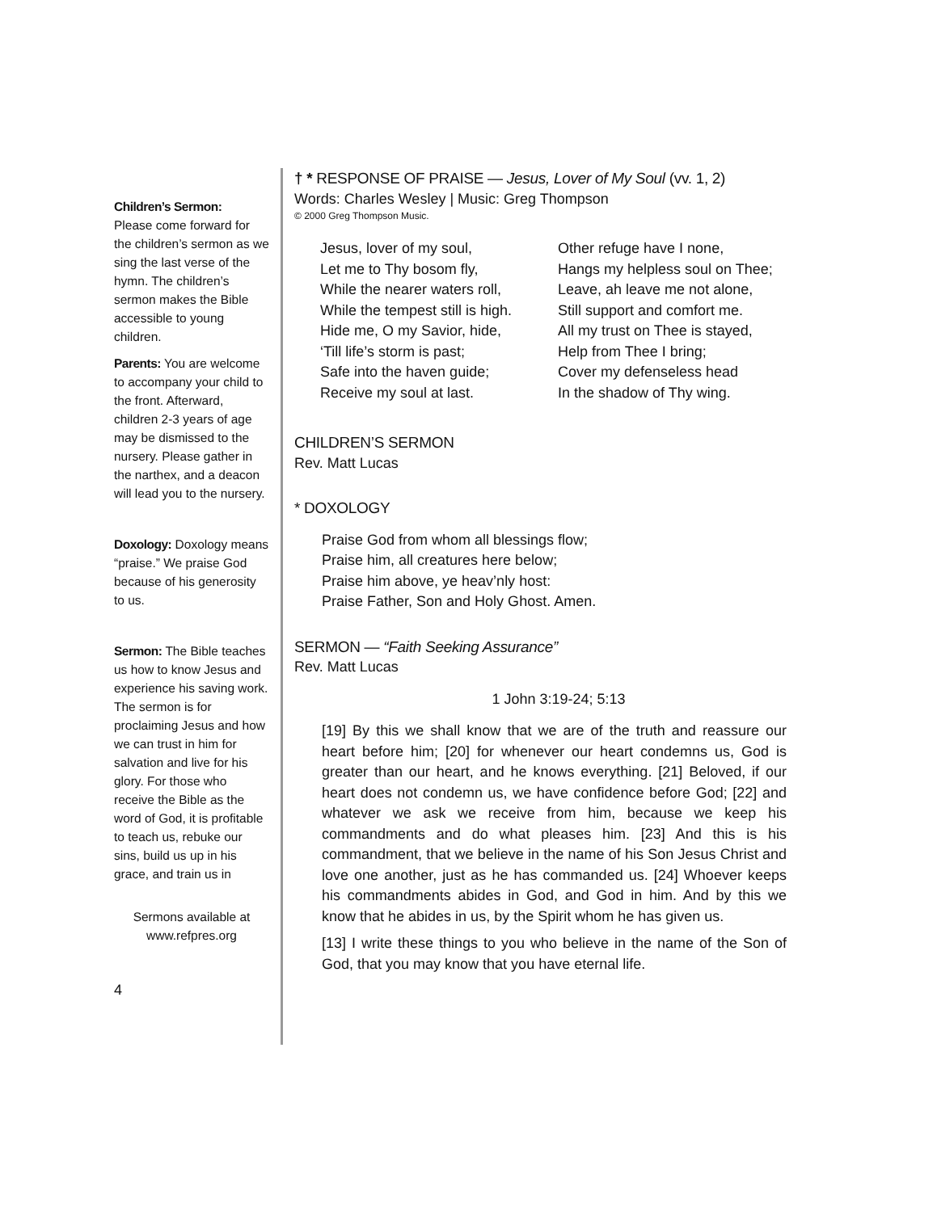Children’s Sermon:
Please come forward for the children’s sermon as we sing the last verse of the hymn. The children’s sermon makes the Bible accessible to young children.
Parents: You are welcome to accompany your child to the front. Afterward, children 2-3 years of age may be dismissed to the nursery. Please gather in the narthex, and a deacon will lead you to the nursery.
Doxology: Doxology means “praise.” We praise God because of his generosity to us.
Sermon: The Bible teaches us how to know Jesus and experience his saving work. The sermon is for proclaiming Jesus and how we can trust in him for salvation and live for his glory. For those who receive the Bible as the word of God, it is profitable to teach us, rebuke our sins, build us up in his grace, and train us in
Sermons available at
www.refpres.org
4
† * RESPONSE OF PRAISE — Jesus, Lover of My Soul (vv. 1, 2)
Words: Charles Wesley | Music: Greg Thompson
© 2000 Greg Thompson Music.
Jesus, lover of my soul,
Let me to Thy bosom fly,
While the nearer waters roll,
While the tempest still is high.
Hide me, O my Savior, hide,
‘Till life’s storm is past;
Safe into the haven guide;
Receive my soul at last.
Other refuge have I none,
Hangs my helpless soul on Thee;
Leave, ah leave me not alone,
Still support and comfort me.
All my trust on Thee is stayed,
Help from Thee I bring;
Cover my defenseless head
In the shadow of Thy wing.
CHILDREN’S SERMON
Rev. Matt Lucas
* DOXOLOGY
Praise God from whom all blessings flow;
Praise him, all creatures here below;
Praise him above, ye heav’nly host:
Praise Father, Son and Holy Ghost. Amen.
SERMON — “Faith Seeking Assurance”
Rev. Matt Lucas
1 John 3:19-24; 5:13
[19] By this we shall know that we are of the truth and reassure our heart before him; [20] for whenever our heart condemns us, God is greater than our heart, and he knows everything. [21] Beloved, if our heart does not condemn us, we have confidence before God; [22] and whatever we ask we receive from him, because we keep his commandments and do what pleases him. [23] And this is his commandment, that we believe in the name of his Son Jesus Christ and love one another, just as he has commanded us. [24] Whoever keeps his commandments abides in God, and God in him. And by this we know that he abides in us, by the Spirit whom he has given us.
[13] I write these things to you who believe in the name of the Son of God, that you may know that you have eternal life.